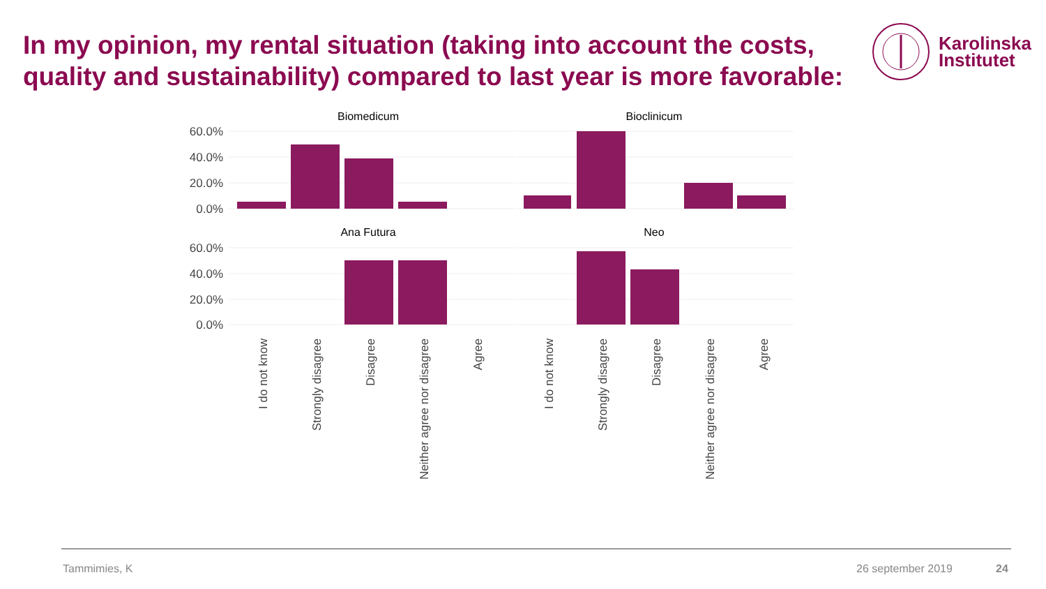In my opinion, my rental situation (taking into account the costs, quality and sustainability) compared to last year is more favorable:
Karolinska
Institutet
Biomedicum
Bioclinicum
Ana Futura
Neo
60.0%
40.0%
20.0%
0.0%
60.0%
40.0%
20.0%
0.0%
I do not know
Strongly disagree
Disagree
Neither agree nor disagree
Agree
I do not know
Strongly disagree
Disagree
Neither agree nor disagree
Agree
Tammimies, K 26 september 2019 24